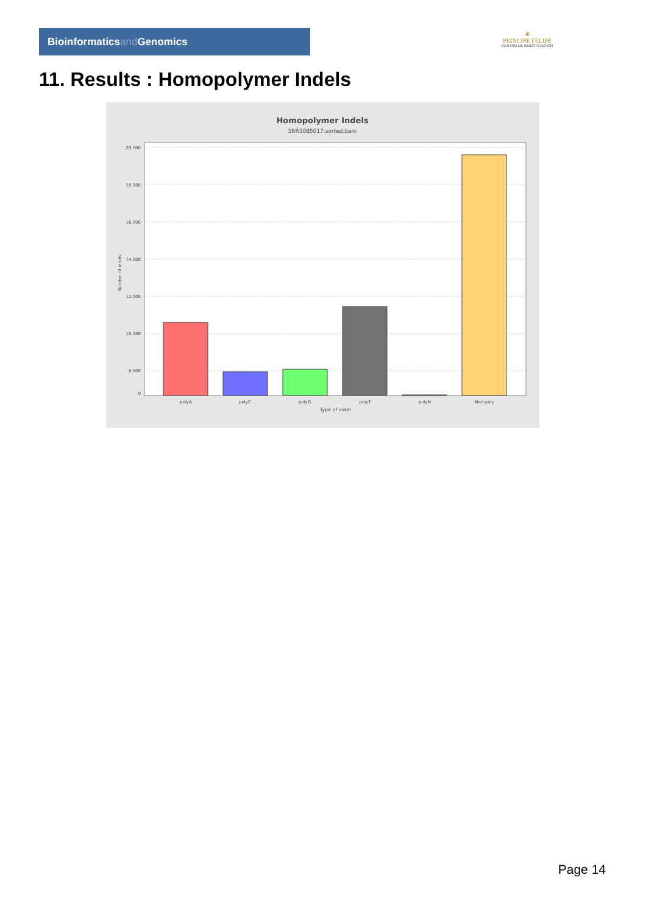Bioinformaticsand Genomics
♛
PRINCIPE FELIPE
CENTRO DE INVESTIGACION
11. Results : Homopolymer Indels
Homopolymer Indels
SRR3085017.sorted.bam
20,000
18,000
16,000
14,000
12,000
10,000
8,000
0
Number of indels
polyA
polyC
polyG
polyT
polyN
Non-poly
Type of indel
Page 14